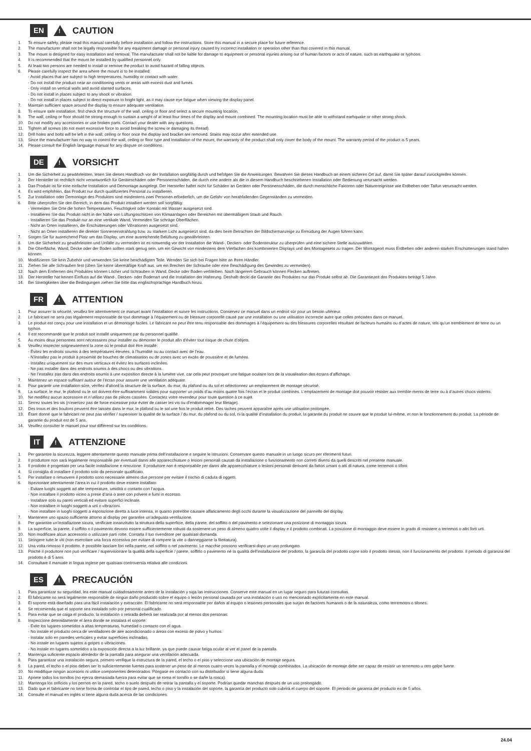EN!
CAUTION
1. To ensure safety, please read this manual carefully before installation and follow the instructions. Store this manual in a secure place for future reference.
2. The manufacturer shall not be legally responsible for any equipment damage or personal injury caused by incorrect installation or operation other than that covered in this manual.
3. The mount is designed for easy installation and removal. The manufacturer shall not be liable for damage to equipment or personal injuries arising out of human factors or acts of nature, such as earthquake or typhoon.
4. It is recommended that the mount be installed by qualified personnel only.
5. At least two persons are needed to install or remove the product to avoid hazard of falling objects.
6. Please carefully inspect the area where the mount is to be installed:
- Avoid places that are subject to high temperatures, humidity or contact with water.
- Do not install the product near air conditioning vents or areas with excess dust and fumes.
- Only install on vertical walls and avoid slanted surfaces.
- Do not install in places subject to any shock or vibration.
- Do not install in places subject to direct exposure to bright light, as it may cause eye fatigue when viewing the display panel.
7. Maintain sufficient space around the display to ensure adequate ventilation.
8. To ensure safe installation, first check the structure of the wall, ceiling or floor and select a secure mounting location.
9. The wall, ceiling or floor should be strong enough to sustain a weight of at least four times of the display and mount combined. The mounting location must be able to withstand earhquake or other strong shock.
10. Do not modify any accessories or use broken parts. Contact your dealer with any questions.
11. Tighten all screws (do not exert excessive force to avoid breaking the screw or damaging its thread).
12. Drill holes and bolts will be left in the wall, ceiling or floor once the display and bracket are removed. Stains may occur after extended use.
13. Since the manufacturer has no way to control the wall, ceiling or floor type and installation of the mount, the warranty of the product shall only cover the body of the mount. The warranty period of the product is 5 years.
14. Please consult the English language manual for any dispute on conditions.
DE!
VORSICHT
1. Um die Sicherheit zu gewährleisten, lesen Sie dieses Handbuch vor der Installation sorgfältig durch und befolgen Sie die Anweisungen. Bewahren Sie dieses Handbuch an einem sicheren Ort auf, damit Sie später darauf zurückgreifen können.
2. Der Hersteller ist rechtlich nicht verantwortlich für Geräteschäden oder Personenschäden, die durch eine andere als die in diesem Handbuch beschriebenen Installation oder Bedienung verursacht werden.
3. Das Produkt ist für eine einfache Installation und Demontage ausgelegt. Der Hersteller haftet nicht für Schäden an Geräten oder Personenschäden, die durch menschliche Faktoren oder Naturereignisse wie Erdbeben oder Taifun verursacht werden.
4. Es wird empfohlen, das Produkt nur durch qualifiziertes Personal zu installieren.
5. Zur Installation oder Demontage des Produktes sind mindestens zwei Personen erforderlich, um die Gefahr von herabfallenden Gegenständen zu vermeiden.
6. Bitte überprüfen Sie den Bereich, in dem das Produkt installiert werden soll sorgfältig:
- Vermeiden Sie Orte die hohen Temperaturen, Feuchtigkeit oder Kontakt mit Wasser ausgesetzt sind.
- Installieren Sie das Produkt nicht in der Nähe von Lüftungsschlitzen von Klimaanlagen oder Bereichen mit übermäßigem Staub und Rauch.
- Installieren Sie das Produkt nur an eine vertikale Wand, Vermeiden Sie schräge Oberflächen.
- Nicht an Orten installieren, die Erschütterungen oder Vibrationen ausgesetzt sind.
- Nicht an Orten installieren die direkter Sonneneinstrahlung bzw. zu starkem Licht ausgesetzt sind, da dies beim Betrachten der Bildschirmanzeige zu Ermüdung der Augen führen kann.
7. Sorgen Sie für ausreichend Platz um das Display, um eine ausreichende Belüftung zu gewährleisten.
8. Um die Sicherheit zu gewährleisten und Unfälle zu vermeiden ist es notwendig vor der Installation die Wand-, Decken- oder Bodenstruktur zu überprüfen und eine sichere Stelle auszuwählen.
9. Die Oberfläche, Wand, Decke oder der Boden sollten stark genug sein, um ein Gewicht von mindestens dem Vierfachen des kombinierten Displays und des Montagesets zu tragen. Der Montageort muss Erdbeben oder anderen starken Erschütterungen stand halten können.
10. Modifizieren Sie kein Zubehör und verwenden Sie keine beschädigten Teile. Wenden Sie sich bei Fragen bitte an Ihren Händler.
11. Ziehen Sie alle Schrauben fest (üben Sie keine übermäßige Kraft aus, um ein Brechen der Schraube oder eine Beschädigung des Gewindes zu vermeiden).
12. Nach dem Entfernen des Produktes können Löcher und Schrauben in Wand, Decke oder Boden verbleiben. Nach längerem Gebrauch können Flecken auftreten.
13. Der Hersteller hat keinen Einfluss auf die Wand-, Decken- oder Bodenart und die Installation der Halterung. Deshalb deckt die Garantie des Produktes nur das Produkt selbst ab. Die Garantiezeit des Produktes beträgt 5 Jahre.
14. Bei Streitigkeiten über die Bedingungen ziehen Sie bitte das englischsprachige Handbuch hinzu.
FR!
ATTENTION
1. Pour assurer la sécurité, veuillez lire attentivement ce manuel avant l’installation et suivre les instructions. Conservez ce manuel dans un endroit sûr pour un besoin ultérieur.
2. Le fabricant ne sera pas légalement responsable de tout dommage à l’équipement ou de blessure corporelle causé par une installation ou une utilisation incorrecte autre que celles précisées dans ce manuel.
3. Le produit est conçu pour une installation et un démontage faciles. Le fabricant ne peut être tenu responsable des dommages à l’équipement ou des blessures corporelles résultant de facteurs humains ou d’actes de nature, tels qu’un tremblement de terre ou un typhon.
4. Il est recommandé que le produit soit installé uniquement par du personnel qualifié.
5. Au moins deux personnes sont nécessaires pour installer ou démonter le produit afin d’éviter tout risque de chute d’objets.
6. Veuillez inspecter soigneusement la zone où le produit doit être installé:
- Évitez les endroits soumis à des températures élevées, à l’humidité ou au contact avec de l’eau.
- N’installez pas le produit à proximité de bouches de climatisation ou de zones avec un excès de poussière et de fumées.
- Installez uniquement sur des murs verticaux et évitez les surfaces inclinées.
- Ne pas installer dans des endroits soumis à des chocs ou des vibrations.
- Ne l’installez pas dans des endroits soumis à une exposition directe à la lumière vive, car cela peut provoquer une fatigue oculaire lors de la visualisation des écrans d’affichage.
7. Maintenez un espace suffisant autour de l’écran pour assurer une ventilation adéquate.
8. Pour garantir une installation sûre, vérifiez d’abord la structure de la surface, du mur, du plafond ou du sol et sélectionnez un emplacement de montage sécurisé.
9. La surface, le mur, le plafond ou le sol doivent être suffisamment solides pour supporter un poids d’au moins quatre fois l’écran et le produit combinés. L’emplacement de montage doit pouvoir résister aux tremble-ments de terre ou à d’autres chocs violents.
10. Ne modifiez aucun accessoire et n’utilisez pas de pièces cassées. Contactez votre revendeur pour toute question à ce sujet.
11. Serrez toutes les vis (n’exercez pas de force excessive pour éviter de casser les vis ou d’endommager leur filetage).
12. Des trous et des boulons peuvent être laissés dans le mur, le plafond ou le sol une fois le produit retiré. Des taches peuvent apparaître après une utilisation prolongée.
13. Étant donné que le fabricant ne peut pas vérifier / superviser la qualité de la surface / du mur, du plafond ou du sol, ni la qualité d’installation du produit, la garantie du produit ne couvre que le produit lui-même, et non le fonctionnement du produit. La période de garantie du produit est de 5 ans.
14. Veuillez consulter le manuel pour tout différend sur les conditions.
IT!
ATTENZIONE
1. Per garantire la sicurezza, leggere attentamente questo manuale prima dell’installazione e seguire le istruzioni. Conservare questo manuale in un luogo sicuro per riferimenti futuri.
2. Il produttore non sarà legalmente responsabile per eventuali danni alle apparecchiature o lesioni personali causati da installazione o funzionamento non corretti diversi da quelli descritti nel presente manuale.
3. Il prodotto è progettato per una facile installazione e rimozione. Il produttore non è responsabile per danni alle apparecchiature o lesioni personali derivanti da fattori umani o atti di natura, come terremoti o tifoni.
4. Si consiglia di installare il prodotto solo da personale qualificato.
5. Per installare o rimuovere il prodotto sono necessarie almeno due persone per evitare il rischio di caduta di oggetti.
6. Ispezionare attentamente l’area in cui il prodotto deve essere installato:
- Evitare luoghi soggetti ad alte temperature, umidità o contatto con l’acqua.
- Non installare il prodotto vicino a prese d’aria o aree con polvere e fumi in eccesso.
- Installare solo su pareti verticali ed evitare superfici inclinate.
- Non installare in luoghi soggetti a urti o vibrazioni.
- Non installare in luoghi soggetti a esposizione diretta a luce intensa, in quanto potrebbe causare affaticamento degli occhi durante la visualizzazione del pannello del display.
7. Mantenere uno spazio sufficiente attorno al display per garantire un’adeguata ventilazione.
8. Per garantire un’installazione sicura, verificare innanzitutto la struttura della superficie, della parete, del soffitto o del pavimento e selezionare una posizione di montaggio sicura.
9. La superficie, la parete, il soffitto o il pavimento devono essere sufficientemente robusti da sostenere un peso di almeno quattro volte il display e il prodotto combinati. La posizione di montaggio deve essere in grado di resistere a terremoti o altri forti urti.
10. Non modificare alcun accessorio o utilizzare parti rotte. Contatta il tuo rivenditore per qualsiasi domanda.
11. Stringere tutte le viti (non esercitare una forza eccessiva per evitare di rompere la vite o danneggiarne la filettatura).
12. Una volta rimosso il prodotto, è possibile lasciare fori nella parete, nel soffitto o nel pavimento. Le macchie possono verificarsi dopo un uso prolungato.
13. Poiché il produttore non può verificare / supervisionare la qualità della superficie / parete, soffitto o pavimento né la qualità dell’installazione del prodotto, la garanzia del prodotto copre solo il prodotto stesso, non il funzionamento del prodotto. Il periodo di garanzia del prodotto è di 5 anni.
14. Consultare il manuale in lingua inglese per qualsiasi controversia relativa alle condizioni.
ES!
PRECAUCIÓN
1. Para garantizar su seguridad, lea este manual cuidadosamente antes de la instalación y siga las instrucciones. Conserve este manual en un lugar seguro para futuras consultas.
2. El fabricante no será legalmente responsible de ningún daño producido sobre el equipo o lesión personal causada por una instalación o uso no mencionado explícitamente en este manual.
3. El soporte está diseñado para una fácil instalación y extracción. El fabricante no será responsable por daños al equipo o lesiones personales que surjan de factores humanos o de la naturaleza, como terremotos o tifones.
4. Se recomienda que el soporte sea instalado solo por personal cualificado.
5. Para evitar que se caiga el producto, la instalación o retirada deberá ser realizada por al menos dos personas.
6. Inspeccione detenidamente el área donde se instalará el soporte:
- Evite los lugares sometidos a altas temperaturas, humedad o contacto con el agua.
- No instale el producto cerca de ventiladores de aire acondicionado o áreas con exceso de polvo y humos.
- Instalar solo en paredes verticales y evitar superficies inclinadas.
- No instale en lugares sujetos a golpes o vibraciones.
- No instale en lugares sometidos a la exposición directa a la luz brillante, ya que puede causar fatiga ocular al ver el panel de la pantalla.
7. Mantenga suficiente espacio alrededor de la pantalla para asegurar una ventilación adecuada.
8. Para garantizar una instalación segura, primero verifique la estructura de la pared, el techo o el piso y seleccione una ubicación de montaje segura.
9. La pared, el techo o el piso deben ser lo suficientemente fuertes para sostener un peso de al menos cuatro veces la pantalla y el montaje combinados. La ubicación de montaje debe ser capaz de resistir un terremoto u otro golpe fuerte.
10. No modifique ningún accesorio ni utilice componentes deteriorados. Póngase en contacto con su distribuidor si tiene alguna duda.
11. Apriete todos los tornillos (no ejerza demasiada fuerza para evitar que se roma el tornillo o se dañe la rosca).
12. Mantenga los orificios y los pernos en la pared, techo o suelo después de retirar la pantalla y el soporte. Podrían quedar manchas después de un uso prolongado.
13. Dado que el fabricante no tiene forma de controlar el tipo de pared, techo o piso y la instalación del soporte, la garantía del producto solo cubrirá el cuerpo del soporte. El periodo de garantía del producto es de 5 años.
14. Consulte el manual en inglés si tiene alguna duda acerca de las condiciones.
24.04